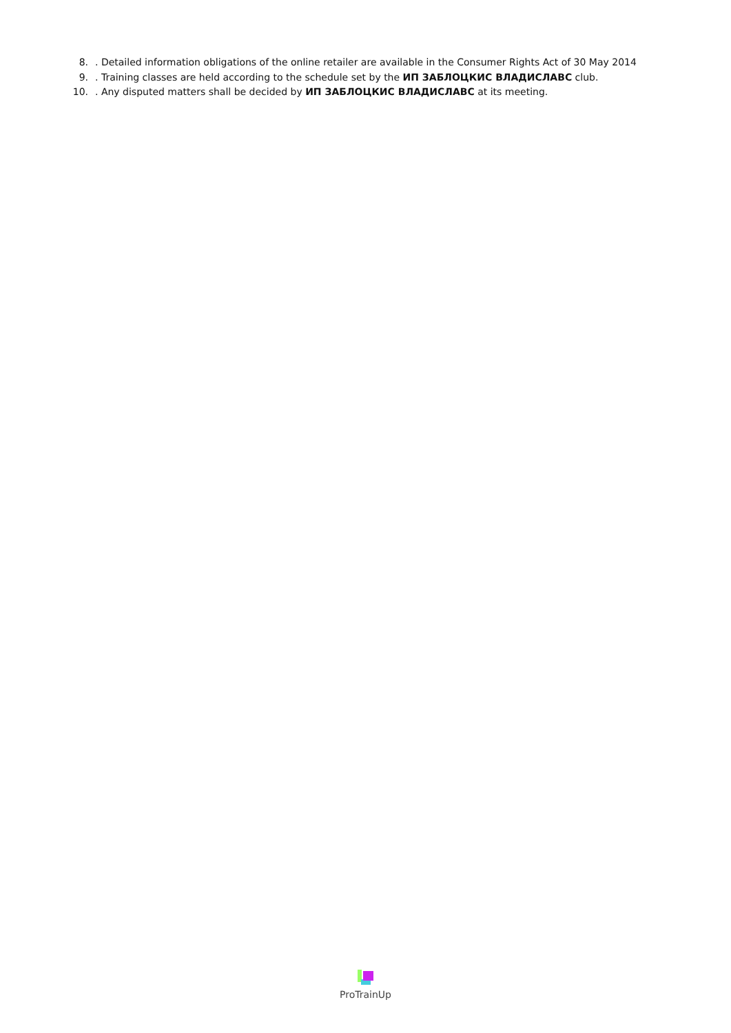8.. Detailed information obligations of the online retailer are available in the Consumer Rights Act of 30 May 2014
9.. Training classes are held according to the schedule set by the ИП ЗАБЛОЦКИС ВЛАДИСЛАВС club.
10.. Any disputed matters shall be decided by ИП ЗАБЛОЦКИС ВЛАДИСЛАВС at its meeting.
ProTrainUp